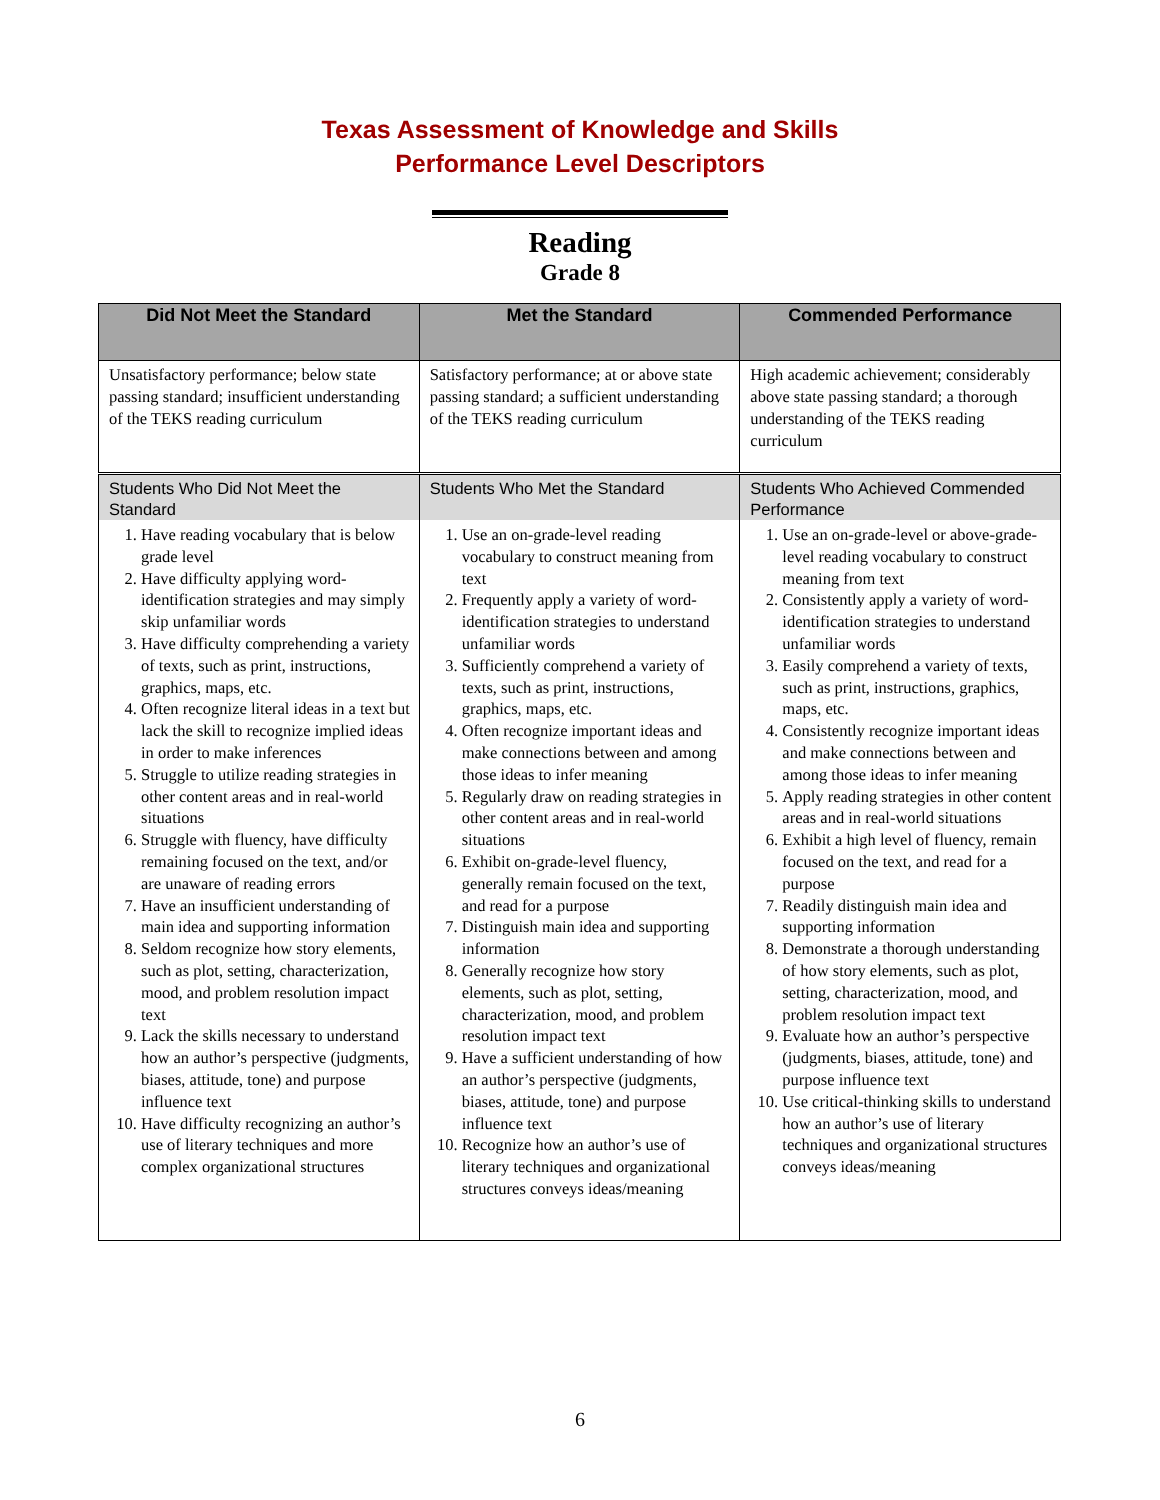Texas Assessment of Knowledge and Skills
Performance Level Descriptors
Reading
Grade 8
| Did Not Meet the Standard | Met the Standard | Commended Performance |
| --- | --- | --- |
| Unsatisfactory performance; below state passing standard; insufficient understanding of the TEKS reading curriculum | Satisfactory performance; at or above state passing standard; a sufficient understanding of the TEKS reading curriculum | High academic achievement; considerably above state passing standard; a thorough understanding of the TEKS reading curriculum |
| Students Who Did Not Meet the Standard | Students Who Met the Standard | Students Who Achieved Commended Performance |
| 1. Have reading vocabulary that is below grade level 2. Have difficulty applying word-identification strategies and may simply skip unfamiliar words 3. Have difficulty comprehending a variety of texts, such as print, instructions, graphics, maps, etc. 4. Often recognize literal ideas in a text but lack the skill to recognize implied ideas in order to make inferences 5. Struggle to utilize reading strategies in other content areas and in real-world situations 6. Struggle with fluency, have difficulty remaining focused on the text, and/or are unaware of reading errors 7. Have an insufficient understanding of main idea and supporting information 8. Seldom recognize how story elements, such as plot, setting, characterization, mood, and problem resolution impact text 9. Lack the skills necessary to understand how an author’s perspective (judgments, biases, attitude, tone) and purpose influence text 10. Have difficulty recognizing an author’s use of literary techniques and more complex organizational structures | 1. Use an on-grade-level reading vocabulary to construct meaning from text 2. Frequently apply a variety of word-identification strategies to understand unfamiliar words 3. Sufficiently comprehend a variety of texts, such as print, instructions, graphics, maps, etc. 4. Often recognize important ideas and make connections between and among those ideas to infer meaning 5. Regularly draw on reading strategies in other content areas and in real-world situations 6. Exhibit on-grade-level fluency, generally remain focused on the text, and read for a purpose 7. Distinguish main idea and supporting information 8. Generally recognize how story elements, such as plot, setting, characterization, mood, and problem resolution impact text 9. Have a sufficient understanding of how an author’s perspective (judgments, biases, attitude, tone) and purpose influence text 10. Recognize how an author’s use of literary techniques and organizational structures conveys ideas/meaning | 1. Use an on-grade-level or above-grade-level reading vocabulary to construct meaning from text 2. Consistently apply a variety of word-identification strategies to understand unfamiliar words 3. Easily comprehend a variety of texts, such as print, instructions, graphics, maps, etc. 4. Consistently recognize important ideas and make connections between and among those ideas to infer meaning 5. Apply reading strategies in other content areas and in real-world situations 6. Exhibit a high level of fluency, remain focused on the text, and read for a purpose 7. Readily distinguish main idea and supporting information 8. Demonstrate a thorough understanding of how story elements, such as plot, setting, characterization, mood, and problem resolution impact text 9. Evaluate how an author’s perspective (judgments, biases, attitude, tone) and purpose influence text 10. Use critical-thinking skills to understand how an author’s use of literary techniques and organizational structures conveys ideas/meaning |
6